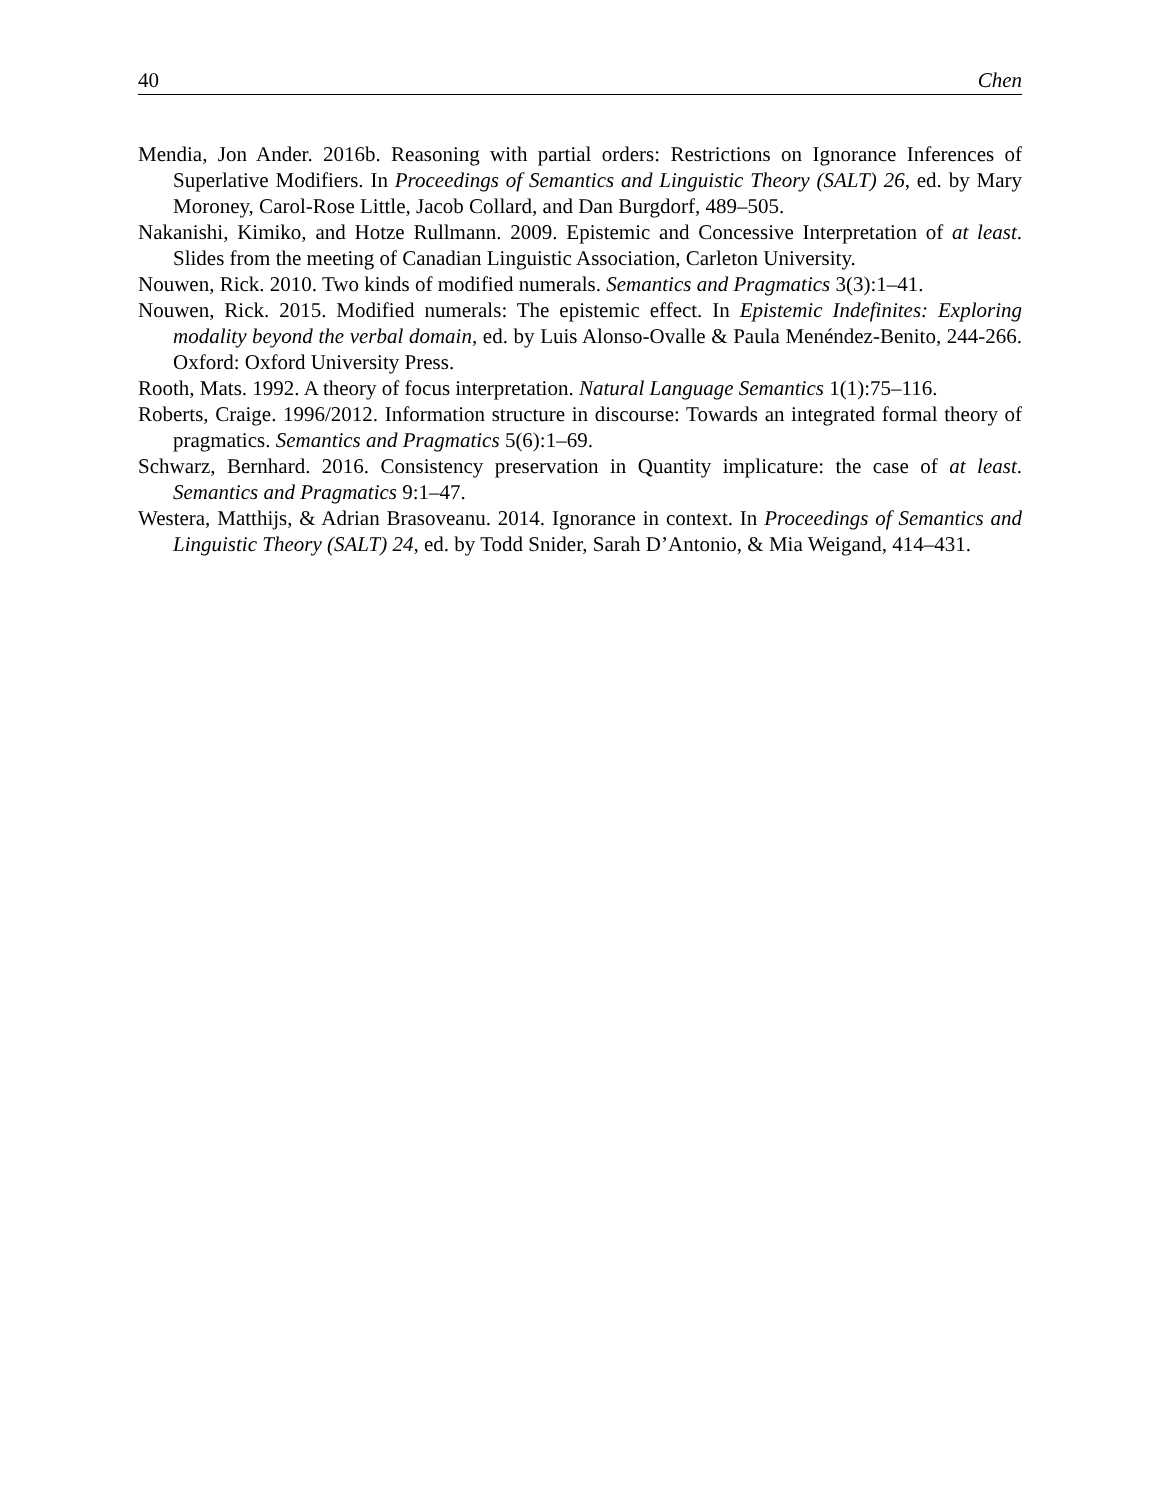40 Chen
Mendia, Jon Ander. 2016b. Reasoning with partial orders: Restrictions on Ignorance Inferences of Superlative Modifiers. In Proceedings of Semantics and Linguistic Theory (SALT) 26, ed. by Mary Moroney, Carol-Rose Little, Jacob Collard, and Dan Burgdorf, 489–505.
Nakanishi, Kimiko, and Hotze Rullmann. 2009. Epistemic and Concessive Interpretation of at least. Slides from the meeting of Canadian Linguistic Association, Carleton University.
Nouwen, Rick. 2010. Two kinds of modified numerals. Semantics and Pragmatics 3(3):1–41.
Nouwen, Rick. 2015. Modified numerals: The epistemic effect. In Epistemic Indefinites: Exploring modality beyond the verbal domain, ed. by Luis Alonso-Ovalle & Paula Menéndez-Benito, 244-266. Oxford: Oxford University Press.
Rooth, Mats. 1992. A theory of focus interpretation. Natural Language Semantics 1(1):75–116.
Roberts, Craige. 1996/2012. Information structure in discourse: Towards an integrated formal theory of pragmatics. Semantics and Pragmatics 5(6):1–69.
Schwarz, Bernhard. 2016. Consistency preservation in Quantity implicature: the case of at least. Semantics and Pragmatics 9:1–47.
Westera, Matthijs, & Adrian Brasoveanu. 2014. Ignorance in context. In Proceedings of Semantics and Linguistic Theory (SALT) 24, ed. by Todd Snider, Sarah D’Antonio, & Mia Weigand, 414–431.